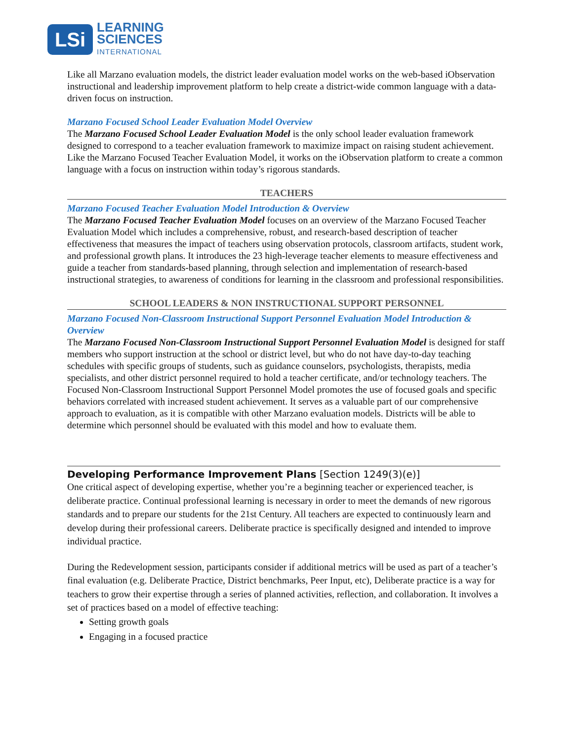LSi
LEARNING
SCIENCES
INTERNATIONAL
Like all Marzano evaluation models, the district leader evaluation model works on the web-based iObservation instructional and leadership improvement platform to help create a district-wide common language with a data-driven focus on instruction.
Marzano Focused School Leader Evaluation Model Overview
The Marzano Focused School Leader Evaluation Model is the only school leader evaluation framework designed to correspond to a teacher evaluation framework to maximize impact on raising student achievement. Like the Marzano Focused Teacher Evaluation Model, it works on the iObservation platform to create a common language with a focus on instruction within today’s rigorous standards.
TEACHERS
Marzano Focused Teacher Evaluation Model Introduction & Overview
The Marzano Focused Teacher Evaluation Model focuses on an overview of the Marzano Focused Teacher Evaluation Model which includes a comprehensive, robust, and research-based description of teacher effectiveness that measures the impact of teachers using observation protocols, classroom artifacts, student work, and professional growth plans. It introduces the 23 high-leverage teacher elements to measure effectiveness and guide a teacher from standards-based planning, through selection and implementation of research-based instructional strategies, to awareness of conditions for learning in the classroom and professional responsibilities.
SCHOOL LEADERS & NON INSTRUCTIONAL SUPPORT PERSONNEL
Marzano Focused Non-Classroom Instructional Support Personnel Evaluation Model Introduction & Overview
The Marzano Focused Non-Classroom Instructional Support Personnel Evaluation Model is designed for staff members who support instruction at the school or district level, but who do not have day-to-day teaching schedules with specific groups of students, such as guidance counselors, psychologists, therapists, media specialists, and other district personnel required to hold a teacher certificate, and/or technology teachers. The Focused Non-Classroom Instructional Support Personnel Model promotes the use of focused goals and specific behaviors correlated with increased student achievement. It serves as a valuable part of our comprehensive approach to evaluation, as it is compatible with other Marzano evaluation models. Districts will be able to determine which personnel should be evaluated with this model and how to evaluate them.
Developing Performance Improvement Plans [Section 1249(3)(e)]
One critical aspect of developing expertise, whether you’re a beginning teacher or experienced teacher, is deliberate practice. Continual professional learning is necessary in order to meet the demands of new rigorous standards and to prepare our students for the 21st Century. All teachers are expected to continuously learn and develop during their professional careers. Deliberate practice is specifically designed and intended to improve individual practice.
During the Redevelopment session, participants consider if additional metrics will be used as part of a teacher’s final evaluation (e.g. Deliberate Practice, District benchmarks, Peer Input, etc), Deliberate practice is a way for teachers to grow their expertise through a series of planned activities, reflection, and collaboration. It involves a set of practices based on a model of effective teaching:
Setting growth goals
Engaging in a focused practice